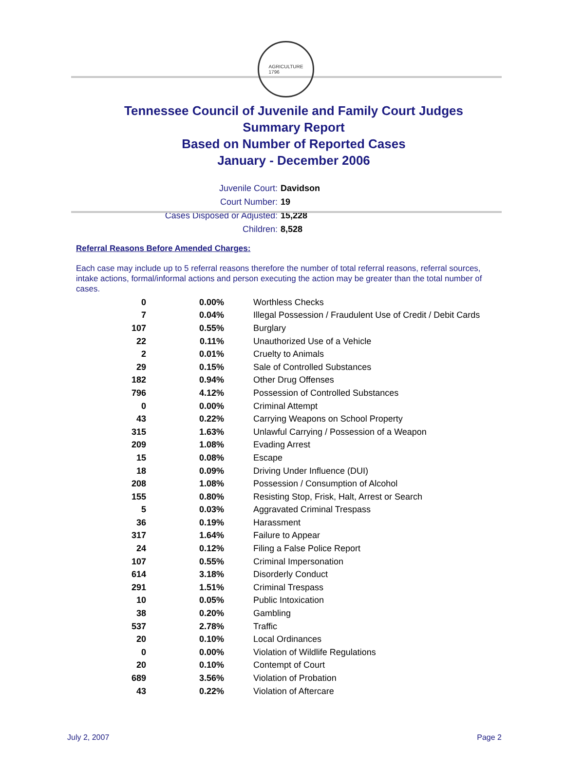AGRICULTURE
1796
Tennessee Council of Juvenile and Family Court Judges
Summary Report
Based on Number of Reported Cases
January - December 2006
Juvenile Court: Davidson
Court Number: 19
Cases Disposed or Adjusted: 15,228
Children: 8,528
Referral Reasons Before Amended Charges:
Each case may include up to 5 referral reasons therefore the number of total referral reasons, referral sources, intake actions, formal/informal actions and person executing the action may be greater than the total number of cases.
| 0 | 0.00% | Worthless Checks |
| 7 | 0.04% | Illegal Possession / Fraudulent Use of Credit / Debit Cards |
| 107 | 0.55% | Burglary |
| 22 | 0.11% | Unauthorized Use of a Vehicle |
| 2 | 0.01% | Cruelty to Animals |
| 29 | 0.15% | Sale of Controlled Substances |
| 182 | 0.94% | Other Drug Offenses |
| 796 | 4.12% | Possession of Controlled Substances |
| 0 | 0.00% | Criminal Attempt |
| 43 | 0.22% | Carrying Weapons on School Property |
| 315 | 1.63% | Unlawful Carrying / Possession of a Weapon |
| 209 | 1.08% | Evading Arrest |
| 15 | 0.08% | Escape |
| 18 | 0.09% | Driving Under Influence (DUI) |
| 208 | 1.08% | Possession / Consumption of Alcohol |
| 155 | 0.80% | Resisting Stop, Frisk, Halt, Arrest or Search |
| 5 | 0.03% | Aggravated Criminal Trespass |
| 36 | 0.19% | Harassment |
| 317 | 1.64% | Failure to Appear |
| 24 | 0.12% | Filing a False Police Report |
| 107 | 0.55% | Criminal Impersonation |
| 614 | 3.18% | Disorderly Conduct |
| 291 | 1.51% | Criminal Trespass |
| 10 | 0.05% | Public Intoxication |
| 38 | 0.20% | Gambling |
| 537 | 2.78% | Traffic |
| 20 | 0.10% | Local Ordinances |
| 0 | 0.00% | Violation of Wildlife Regulations |
| 20 | 0.10% | Contempt of Court |
| 689 | 3.56% | Violation of Probation |
| 43 | 0.22% | Violation of Aftercare |
July 2, 2007 Page 2